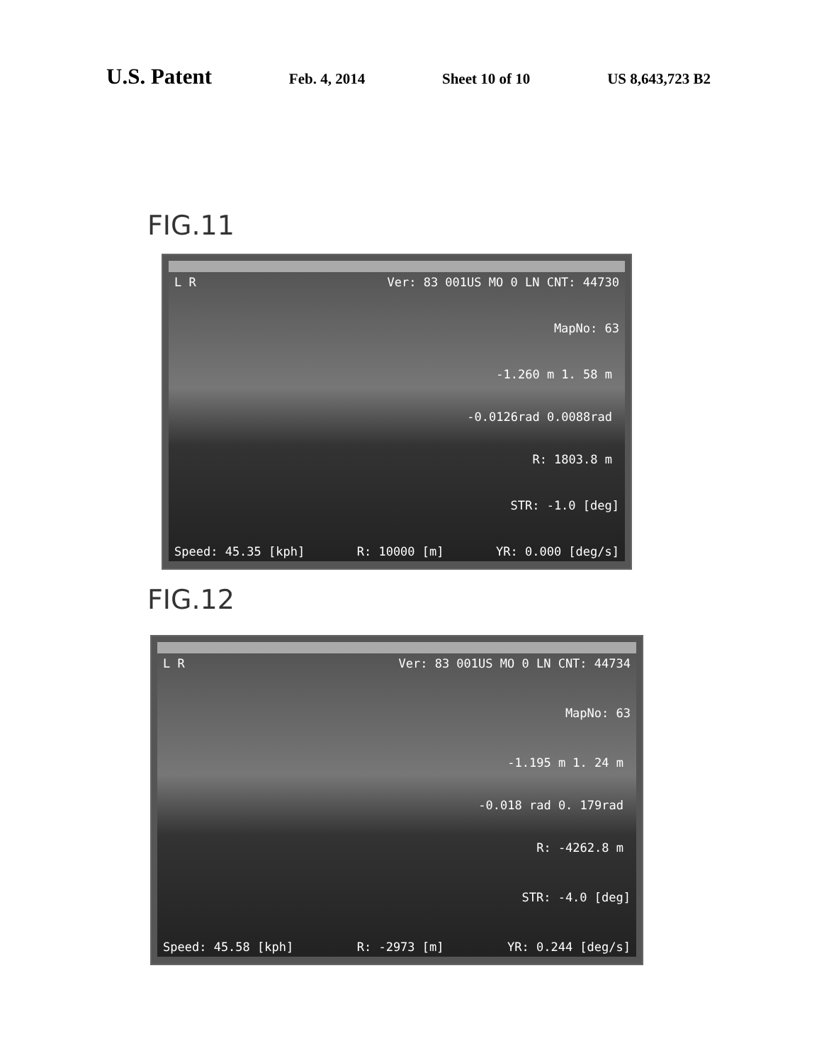U.S. Patent
Feb. 4, 2014 Sheet 10 of 10 US 8,643,723 B2
FIG.11
L R Ver: 83 001US MO 0 LN CNT: 44730
MapNo: 63
-1.260 m 1. 58 m
-0.0126rad 0.0088rad
R: 1803.8 m
STR: -1.0 [deg]
Speed: 45.35 [kph] R: 10000 [m] YR: 0.000 [deg/s]
FIG.12
L R Ver: 83 001US MO 0 LN CNT: 44734
MapNo: 63
-1.195 m 1. 24 m
-0.018 rad 0. 179rad
R: -4262.8 m
STR: -4.0 [deg]
Speed: 45.58 [kph] R: -2973 [m] YR: 0.244 [deg/s]